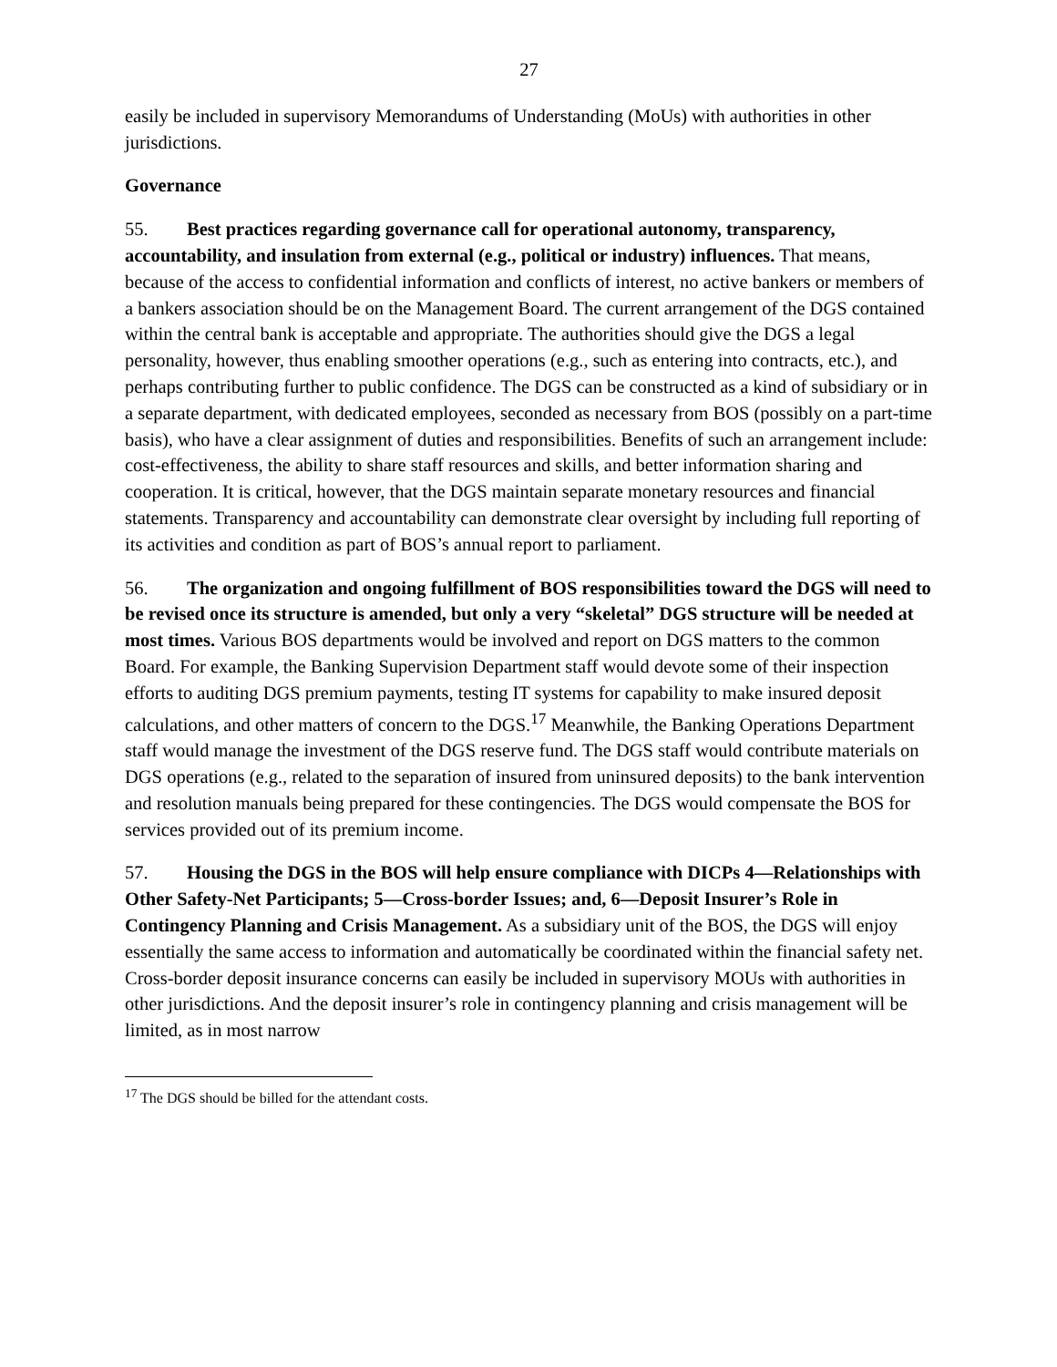27
easily be included in supervisory Memorandums of Understanding (MoUs) with authorities in other jurisdictions.
Governance
55. Best practices regarding governance call for operational autonomy, transparency, accountability, and insulation from external (e.g., political or industry) influences. That means, because of the access to confidential information and conflicts of interest, no active bankers or members of a bankers association should be on the Management Board. The current arrangement of the DGS contained within the central bank is acceptable and appropriate. The authorities should give the DGS a legal personality, however, thus enabling smoother operations (e.g., such as entering into contracts, etc.), and perhaps contributing further to public confidence. The DGS can be constructed as a kind of subsidiary or in a separate department, with dedicated employees, seconded as necessary from BOS (possibly on a part-time basis), who have a clear assignment of duties and responsibilities. Benefits of such an arrangement include: cost-effectiveness, the ability to share staff resources and skills, and better information sharing and cooperation. It is critical, however, that the DGS maintain separate monetary resources and financial statements. Transparency and accountability can demonstrate clear oversight by including full reporting of its activities and condition as part of BOS’s annual report to parliament.
56. The organization and ongoing fulfillment of BOS responsibilities toward the DGS will need to be revised once its structure is amended, but only a very “skeletal” DGS structure will be needed at most times. Various BOS departments would be involved and report on DGS matters to the common Board. For example, the Banking Supervision Department staff would devote some of their inspection efforts to auditing DGS premium payments, testing IT systems for capability to make insured deposit calculations, and other matters of concern to the DGS.<sup>17</sup> Meanwhile, the Banking Operations Department staff would manage the investment of the DGS reserve fund. The DGS staff would contribute materials on DGS operations (e.g., related to the separation of insured from uninsured deposits) to the bank intervention and resolution manuals being prepared for these contingencies. The DGS would compensate the BOS for services provided out of its premium income.
57. Housing the DGS in the BOS will help ensure compliance with DICPs 4—Relationships with Other Safety-Net Participants; 5—Cross-border Issues; and, 6—Deposit Insurer’s Role in Contingency Planning and Crisis Management. As a subsidiary unit of the BOS, the DGS will enjoy essentially the same access to information and automatically be coordinated within the financial safety net. Cross-border deposit insurance concerns can easily be included in supervisory MOUs with authorities in other jurisdictions. And the deposit insurer’s role in contingency planning and crisis management will be limited, as in most narrow
<sup>17</sup> The DGS should be billed for the attendant costs.